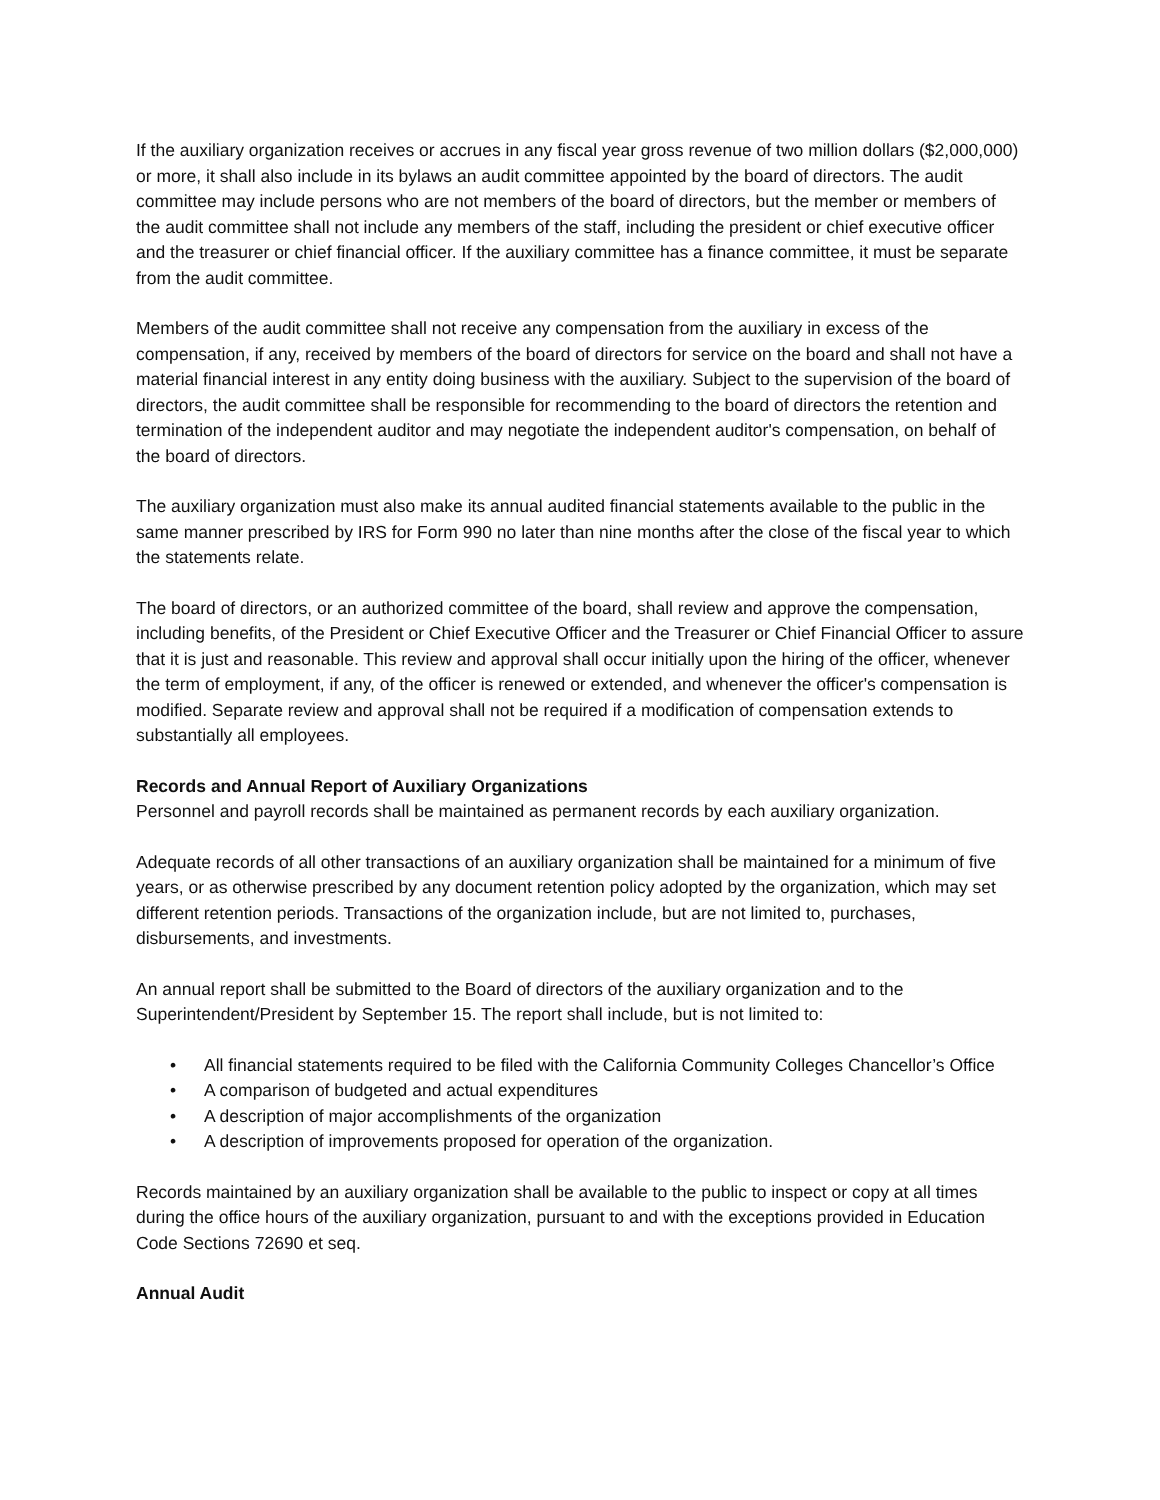If the auxiliary organization receives or accrues in any fiscal year gross revenue of two million dollars ($2,000,000) or more, it shall also include in its bylaws an audit committee appointed by the board of directors. The audit committee may include persons who are not members of the board of directors, but the member or members of the audit committee shall not include any members of the staff, including the president or chief executive officer and the treasurer or chief financial officer. If the auxiliary committee has a finance committee, it must be separate from the audit committee.
Members of the audit committee shall not receive any compensation from the auxiliary in excess of the compensation, if any, received by members of the board of directors for service on the board and shall not have a material financial interest in any entity doing business with the auxiliary. Subject to the supervision of the board of directors, the audit committee shall be responsible for recommending to the board of directors the retention and termination of the independent auditor and may negotiate the independent auditor's compensation, on behalf of the board of directors.
The auxiliary organization must also make its annual audited financial statements available to the public in the same manner prescribed by IRS for Form 990 no later than nine months after the close of the fiscal year to which the statements relate.
The board of directors, or an authorized committee of the board, shall review and approve the compensation, including benefits, of the President or Chief Executive Officer and the Treasurer or Chief Financial Officer to assure that it is just and reasonable. This review and approval shall occur initially upon the hiring of the officer, whenever the term of employment, if any, of the officer is renewed or extended, and whenever the officer's compensation is modified. Separate review and approval shall not be required if a modification of compensation extends to substantially all employees.
Records and Annual Report of Auxiliary Organizations
Personnel and payroll records shall be maintained as permanent records by each auxiliary organization.
Adequate records of all other transactions of an auxiliary organization shall be maintained for a minimum of five years, or as otherwise prescribed by any document retention policy adopted by the organization, which may set different retention periods. Transactions of the organization include, but are not limited to, purchases, disbursements, and investments.
An annual report shall be submitted to the Board of directors of the auxiliary organization and to the Superintendent/President by September 15. The report shall include, but is not limited to:
• All financial statements required to be filed with the California Community Colleges Chancellor’s Office
• A comparison of budgeted and actual expenditures
• A description of major accomplishments of the organization
• A description of improvements proposed for operation of the organization.
Records maintained by an auxiliary organization shall be available to the public to inspect or copy at all times during the office hours of the auxiliary organization, pursuant to and with the exceptions provided in Education Code Sections 72690 et seq.
Annual Audit